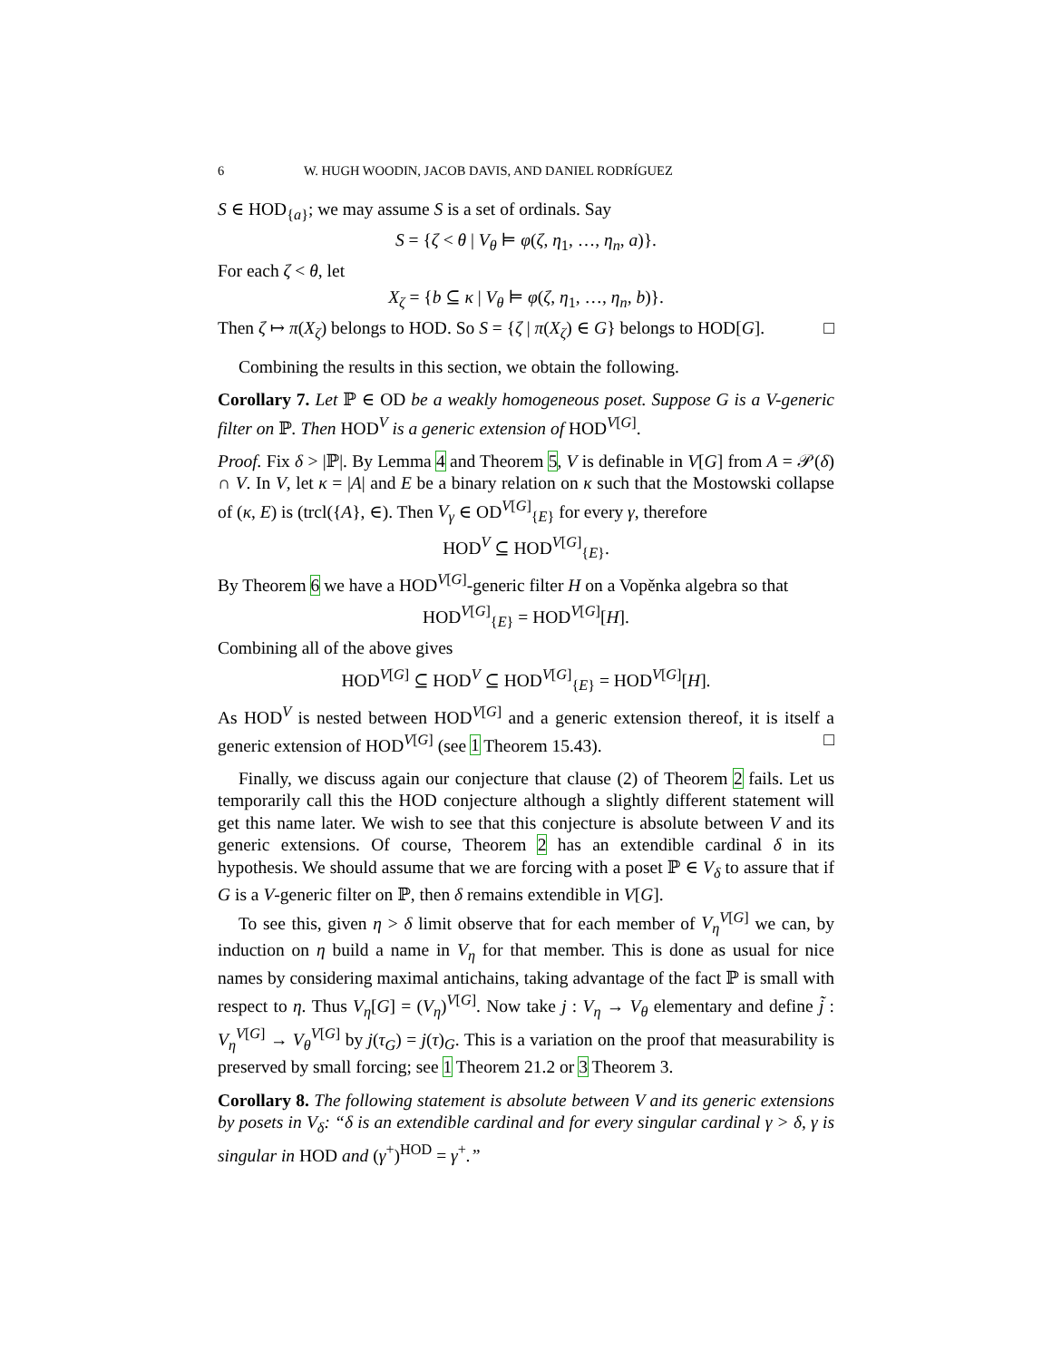6 W. HUGH WOODIN, JACOB DAVIS, AND DANIEL RODRÍGUEZ
S ∈ HOD<sub>{a}</sub>; we may assume S is a set of ordinals. Say
S = {ζ < θ | V<sub>θ</sub> ⊨ φ(ζ, η<sub>1</sub>, …, η<sub>n</sub>, a)}.
For each ζ < θ, let
X<sub>ζ</sub> = {b ⊆ κ | V<sub>θ</sub> ⊨ φ(ζ, η<sub>1</sub>, …, η<sub>n</sub>, b)}.
Then ζ ↦ π(X<sub>ζ</sub>) belongs to HOD. So S = {ζ | π(X<sub>ζ</sub>) ∈ G} belongs to HOD[G]. □
Combining the results in this section, we obtain the following.
Corollary 7. Let ℙ ∈ OD be a weakly homogeneous poset. Suppose G is a V-generic filter on ℙ. Then HOD<sup>V</sup> is a generic extension of HOD<sup>V[G]</sup>.
Proof. Fix δ > |ℙ|. By Lemma 4 and Theorem 5, V is definable in V[G] from A = 𝒫(δ) ∩ V. In V, let κ = |A| and E be a binary relation on κ such that the Mostowski collapse of (κ, E) is (trcl({A}, ∈). Then V<sub>γ</sub> ∈ OD<sup>V[G]</sup><sub>{E}</sub> for every γ, therefore
HOD<sup>V</sup> ⊆ HOD<sup>V[G]</sup><sub>{E}</sub>.
By Theorem 6 we have a HOD<sup>V[G]</sup>-generic filter H on a Vopěnka algebra so that
HOD<sup>V[G]</sup><sub>{E}</sub> = HOD<sup>V[G]</sup>[H].
Combining all of the above gives
HOD<sup>V[G]</sup> ⊆ HOD<sup>V</sup> ⊆ HOD<sup>V[G]</sup><sub>{E}</sub> = HOD<sup>V[G]</sup>[H].
As HOD<sup>V</sup> is nested between HOD<sup>V[G]</sup> and a generic extension thereof, it is itself a generic extension of HOD<sup>V[G]</sup> (see 1 Theorem 15.43). □
Finally, we discuss again our conjecture that clause (2) of Theorem 2 fails. Let us temporarily call this the HOD conjecture although a slightly different statement will get this name later. We wish to see that this conjecture is absolute between V and its generic extensions. Of course, Theorem 2 has an extendible cardinal δ in its hypothesis. We should assume that we are forcing with a poset ℙ ∈ V<sub>δ</sub> to assure that if G is a V-generic filter on ℙ, then δ remains extendible in V[G].
To see this, given η > δ limit observe that for each member of V<sub>η</sub><sup>V[G]</sup> we can, by induction on η build a name in V<sub>η</sub> for that member. This is done as usual for nice names by considering maximal antichains, taking advantage of the fact ℙ is small with respect to η. Thus V<sub>η</sub>[G] = (V<sub>η</sub>)<sup>V[G]</sup>. Now take j : V<sub>η</sub> → V<sub>θ</sub> elementary and define j̃ : V<sub>η</sub><sup>V[G]</sup> → V<sub>θ</sub><sup>V[G]</sup> by j(τ<sub>G</sub>) = j(τ)<sub>G</sub>. This is a variation on the proof that measurability is preserved by small forcing; see 1 Theorem 21.2 or 3 Theorem 3.
Corollary 8. The following statement is absolute between V and its generic extensions by posets in V<sub>δ</sub>: “δ is an extendible cardinal and for every singular cardinal γ > δ, γ is singular in HOD and (γ<sup>+</sup>)<sup>HOD</sup> = γ<sup>+</sup>.”